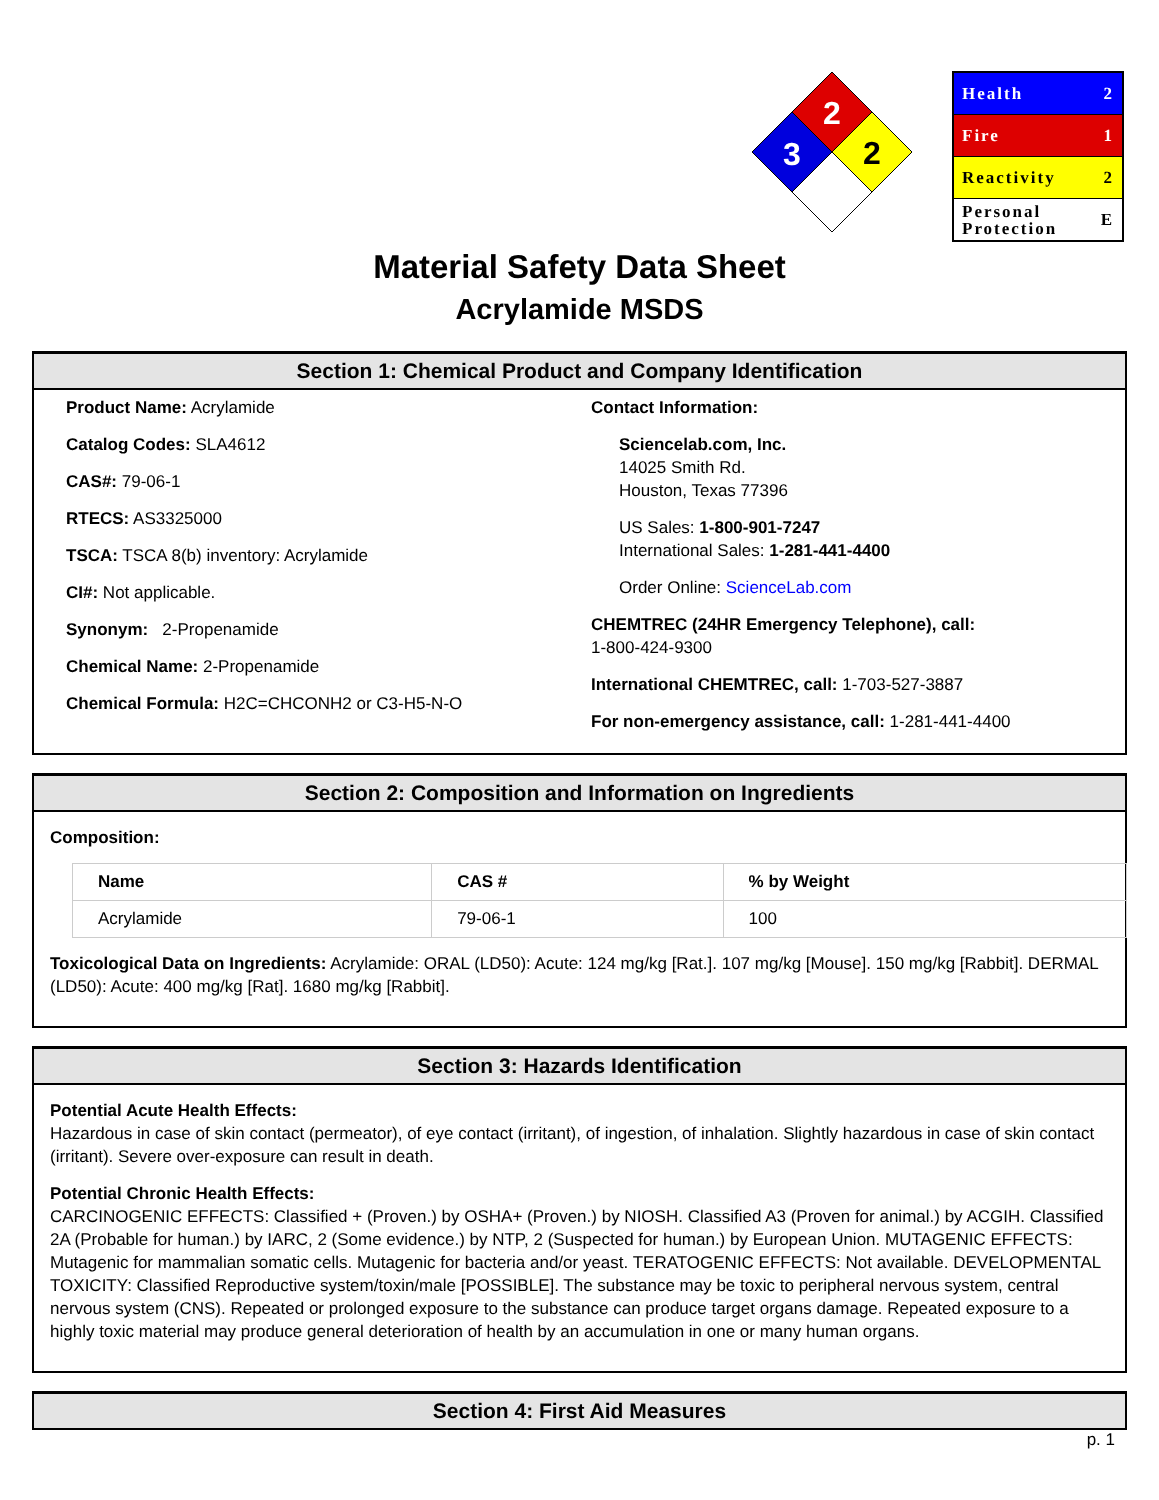2
3
2
Health 2
Fire 1
Reactivity 2
Personal
Protection E
Material Safety Data Sheet
Acrylamide MSDS
Section 1: Chemical Product and Company Identification
Product Name: Acrylamide
Catalog Codes: SLA4612
CAS#: 79-06-1
RTECS: AS3325000
TSCA: TSCA 8(b) inventory: Acrylamide
CI#: Not applicable.
Synonym: 2-Propenamide
Chemical Name: 2-Propenamide
Chemical Formula: H2C=CHCONH2 or C3-H5-N-O
Contact Information:
Sciencelab.com, Inc.
14025 Smith Rd.
Houston, Texas 77396
US Sales: 1-800-901-7247
International Sales: 1-281-441-4400
Order Online: ScienceLab.com
CHEMTREC (24HR Emergency Telephone), call:
1-800-424-9300
International CHEMTREC, call: 1-703-527-3887
For non-emergency assistance, call: 1-281-441-4400
Section 2: Composition and Information on Ingredients
Composition:
| Name | CAS # | % by Weight |
| --- | --- | --- |
| Acrylamide | 79-06-1 | 100 |
Toxicological Data on Ingredients: Acrylamide: ORAL (LD50): Acute: 124 mg/kg [Rat.]. 107 mg/kg [Mouse]. 150 mg/kg [Rabbit]. DERMAL (LD50): Acute: 400 mg/kg [Rat]. 1680 mg/kg [Rabbit].
Section 3: Hazards Identification
Potential Acute Health Effects:
Hazardous in case of skin contact (permeator), of eye contact (irritant), of ingestion, of inhalation. Slightly hazardous in case of skin contact (irritant). Severe over-exposure can result in death.
Potential Chronic Health Effects:
CARCINOGENIC EFFECTS: Classified + (Proven.) by OSHA+ (Proven.) by NIOSH. Classified A3 (Proven for animal.) by ACGIH. Classified 2A (Probable for human.) by IARC, 2 (Some evidence.) by NTP, 2 (Suspected for human.) by European Union. MUTAGENIC EFFECTS: Mutagenic for mammalian somatic cells. Mutagenic for bacteria and/or yeast. TERATOGENIC EFFECTS: Not available. DEVELOPMENTAL TOXICITY: Classified Reproductive system/toxin/male [POSSIBLE]. The substance may be toxic to peripheral nervous system, central nervous system (CNS). Repeated or prolonged exposure to the substance can produce target organs damage. Repeated exposure to a highly toxic material may produce general deterioration of health by an accumulation in one or many human organs.
Section 4: First Aid Measures
p. 1